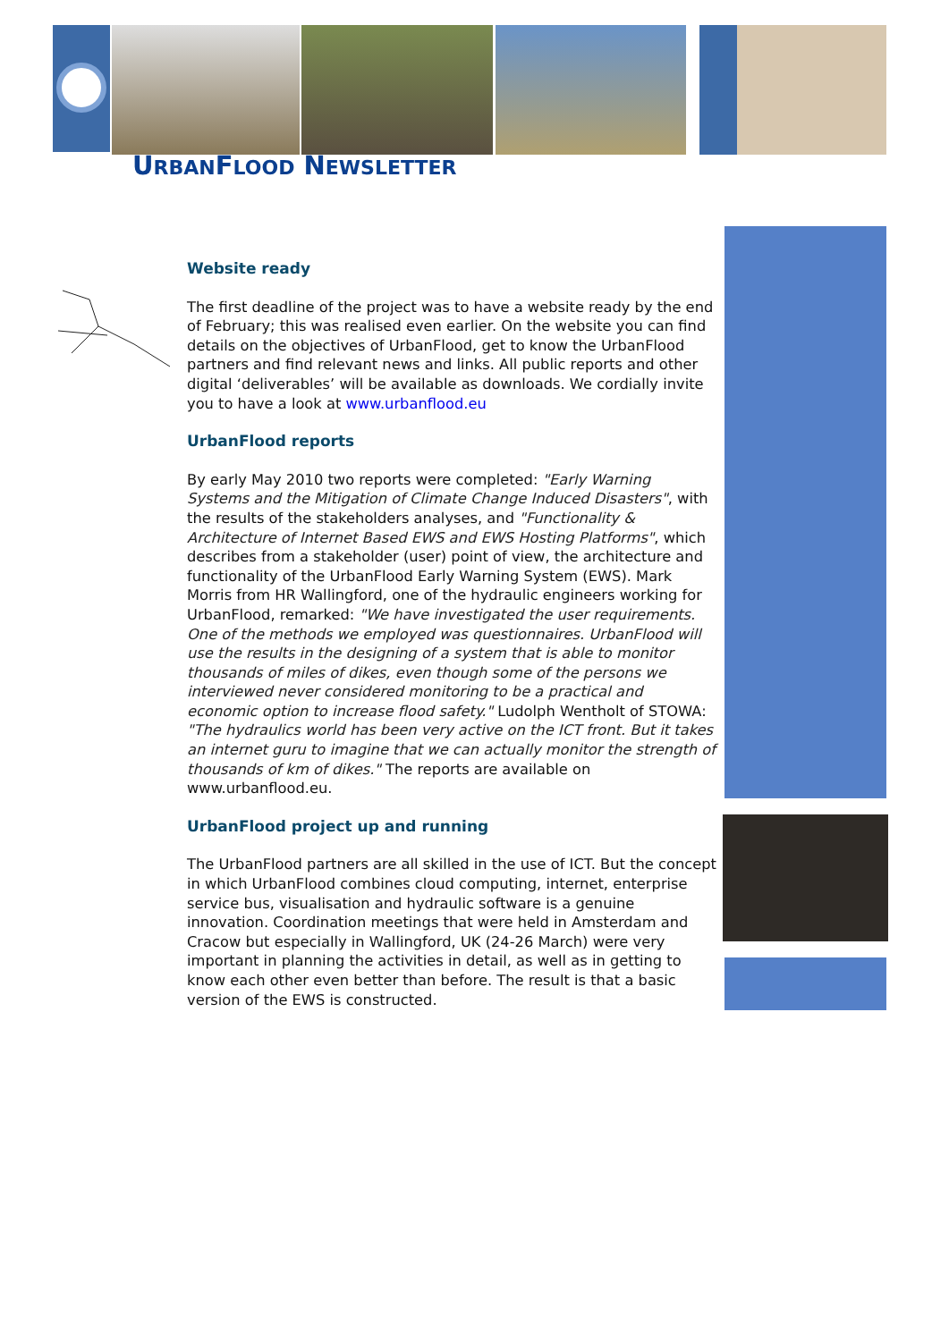URBANFLOOD NEWSLETTER
Website ready
The first deadline of the project was to have a website ready by the end of February; this was realised even earlier. On the website you can find details on the objectives of UrbanFlood, get to know the UrbanFlood partners and find relevant news and links. All public reports and other digital ‘deliverables’ will be available as downloads. We cordially invite you to have a look at www.urbanflood.eu
UrbanFlood reports
By early May 2010 two reports were completed: "Early Warning Systems and the Mitigation of Climate Change Induced Disasters", with the results of the stakeholders analyses, and "Functionality & Architecture of Internet Based EWS and EWS Hosting Platforms", which describes from a stakeholder (user) point of view, the architecture and functionality of the UrbanFlood Early Warning System (EWS). Mark Morris from HR Wallingford, one of the hydraulic engineers working for UrbanFlood, remarked: "We have investigated the user requirements. One of the methods we employed was questionnaires. UrbanFlood will use the results in the designing of a system that is able to monitor thousands of miles of dikes, even though some of the persons we interviewed never considered monitoring to be a practical and economic option to increase flood safety." Ludolph Wentholt of STOWA: "The hydraulics world has been very active on the ICT front. But it takes an internet guru to imagine that we can actually monitor the strength of thousands of km of dikes." The reports are available on www.urbanflood.eu.
UrbanFlood project up and running
The UrbanFlood partners are all skilled in the use of ICT. But the concept in which UrbanFlood combines cloud computing, internet, enterprise service bus, visualisation and hydraulic software is a genuine innovation. Coordination meetings that were held in Amsterdam and Cracow but especially in Wallingford, UK (24-26 March) were very important in planning the activities in detail, as well as in getting to know each other even better than before. The result is that a basic version of the EWS is constructed.